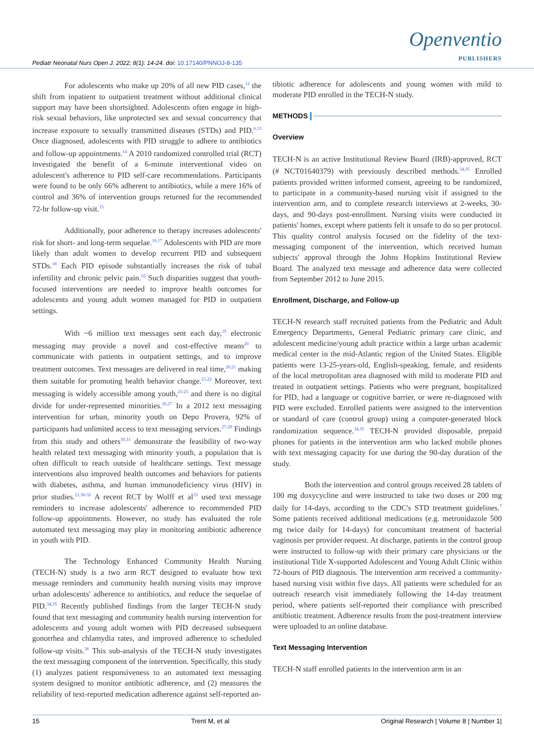Pediatr Neonatal Nurs Open J. 2022; 8(1): 14-24. doi: 10.17140/PNNOJ-8-135
Openventio
PUBLISHERS
For adolescents who make up 20% of all new PID cases,<sup>12</sup> the shift from inpatient to outpatient treatment without additional clinical support may have been shortsighted. Adolescents often engage in high-risk sexual behaviors, like unprotected sex and sexual concurrency that increase exposure to sexually transmitted diseases (STDs) and PID.<sup>6,13</sup> Once diagnosed, adolescents with PID struggle to adhere to antibiotics and follow-up appointments.<sup>14</sup> A 2010 randomized controlled trial (RCT) investigated the benefit of a 6-minute interventional video on adolescent's adherence to PID self-care recommendations. Participants were found to be only 66% adherent to antibiotics, while a mere 16% of control and 36% of intervention groups returned for the recommended 72-hr follow-up visit.<sup>15</sup>
Additionally, poor adherence to therapy increases adolescents' risk for short- and long-term sequelae.<sup>16,17</sup> Adolescents with PID are more likely than adult women to develop recurrent PID and subsequent STDs.<sup>18</sup> Each PID episode substantially increases the risk of tubal infertility and chronic pelvic pain.<sup>16</sup> Such disparities suggest that youth-focused interventions are needed to improve health outcomes for adolescents and young adult women managed for PID in outpatient settings.
With ~6 million text messages sent each day,<sup>19</sup> electronic messaging may provide a novel and cost-effective means<sup>20</sup> to communicate with patients in outpatient settings, and to improve treatment outcomes. Text messages are delivered in real time,<sup>20,21</sup> making them suitable for promoting health behavior change.<sup>21,22</sup> Moreover, text messaging is widely accessible among youth,<sup>23-25</sup> and there is no digital divide for under-represented minorities.<sup>26,27</sup> In a 2012 text messaging intervention for urban, minority youth on Depo Provera, 92% of participants had unlimited access to text messaging services.<sup>27-29</sup> Findings from this study and others<sup>30,31</sup> demonstrate the feasibility of two-way health related text messaging with minority youth, a population that is often difficult to reach outside of healthcare settings. Text message interventions also improved health outcomes and behaviors for patients with diabetes, asthma, and human immunodeficiency virus (HIV) in prior studies.<sup>21,30-32</sup> A recent RCT by Wolff et al<sup>33</sup> used text message reminders to increase adolescents' adherence to recommended PID follow-up appointments. However, no study has evaluated the role automated text messaging may play in monitoring antibiotic adherence in youth with PID.
The Technology Enhanced Community Health Nursing (TECH-N) study is a two arm RCT designed to evaluate how text message reminders and community health nursing visits may improve urban adolescents' adherence to antibiotics, and reduce the sequelae of PID.<sup>34,35</sup> Recently published findings from the larger TECH-N study found that text messaging and community health nursing intervention for adolescents and young adult women with PID decreased subsequent gonorrhea and chlamydia rates, and improved adherence to scheduled follow-up visits.<sup>36</sup> This sub-analysis of the TECH-N study investigates the text messaging component of the intervention. Specifically, this study (1) analyzes patient responsiveness to an automated text messaging system designed to monitor antibiotic adherence, and (2) measures the reliability of text-reported medication adherence against self-reported an-
tibiotic adherence for adolescents and young women with mild to moderate PID enrolled in the TECH-N study.
METHODS
Overview
TECH-N is an active Institutional Review Board (IRB)-approved, RCT (# NCT01640379) with previously described methods.<sup>34,35</sup> Enrolled patients provided written informed consent, agreeing to be randomized, to participate in a community-based nursing visit if assigned to the intervention arm, and to complete research interviews at 2-weeks, 30-days, and 90-days post-enrollment. Nursing visits were conducted in patients' homes, except where patients felt it unsafe to do so per protocol. This quality control analysis focused on the fidelity of the text-messaging component of the intervention, which received human subjects' approval through the Johns Hopkins Institutional Review Board. The analyzed text message and adherence data were collected from September 2012 to June 2015.
Enrollment, Discharge, and Follow-up
TECH-N research staff recruited patients from the Pediatric and Adult Emergency Departments, General Pediatric primary care clinic, and adolescent medicine/young adult practice within a large urban academic medical center in the mid-Atlantic region of the United States. Eligible patients were 13-25-years-old, English-speaking, female, and residents of the local metropolitan area diagnosed with mild to moderate PID and treated in outpatient settings. Patients who were pregnant, hospitalized for PID, had a language or cognitive barrier, or were re-diagnosed with PID were excluded. Enrolled patients were assigned to the intervention or standard of care (control group) using a computer-generated block randomization sequence.<sup>34,35</sup> TECH-N provided disposable, prepaid phones for patients in the intervention arm who lacked mobile phones with text messaging capacity for use during the 90-day duration of the study.
Both the intervention and control groups received 28 tablets of 100 mg doxycycline and were instructed to take two doses or 200 mg daily for 14-days, according to the CDC's STD treatment guidelines.<sup>7</sup> Some patients received additional medications (e.g. metronidazole 500 mg twice daily for 14-days) for concomitant treatment of bacterial vaginosis per provider request. At discharge, patients in the control group were instructed to follow-up with their primary care physicians or the institutional Title X-supported Adolescent and Young Adult Clinic within 72-hours of PID diagnosis. The intervention arm received a community-based nursing visit within five days. All patients were scheduled for an outreach research visit immediately following the 14-day treatment period, where patients self-reported their compliance with prescribed antibiotic treatment. Adherence results from the post-treatment interview were uploaded to an online database.
Text Messaging Intervention
TECH-N staff enrolled patients in the intervention arm in an
15 Trent M, et al Original Research | Volume 8 | Number 1|